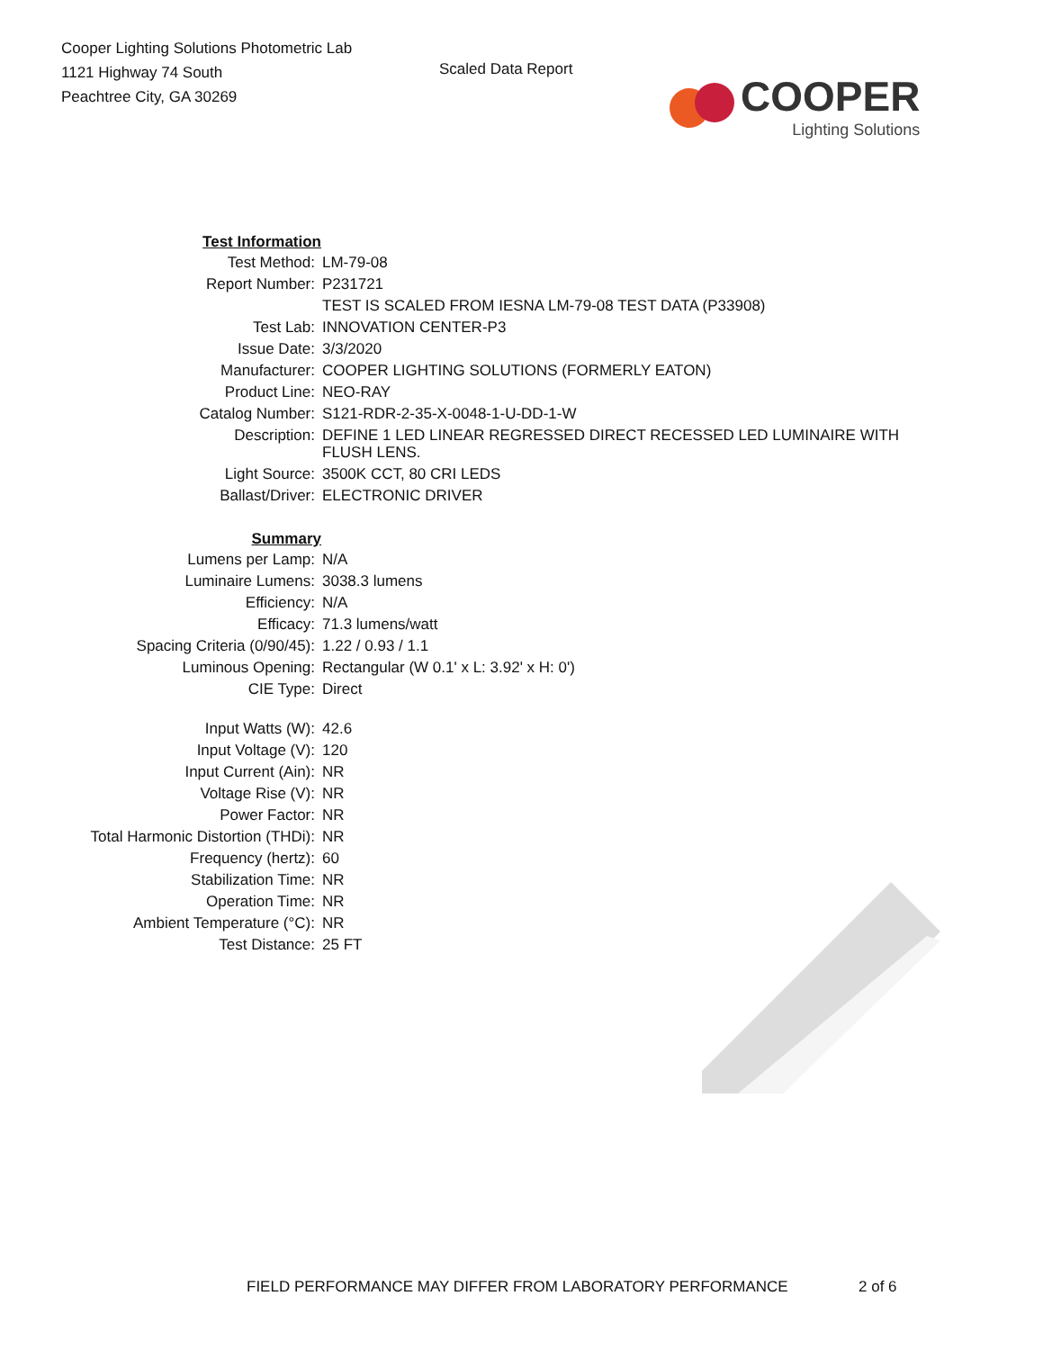Cooper Lighting Solutions Photometric Lab
1121 Highway 74 South
Peachtree City, GA 30269
Scaled Data Report
COOPER
Lighting Solutions
| Test Information | |
| Test Method: | LM-79-08 |
| Report Number: | P231721 |
| | TEST IS SCALED FROM IESNA LM-79-08 TEST DATA (P33908) |
| Test Lab: | INNOVATION CENTER-P3 |
| Issue Date: | 3/3/2020 |
| Manufacturer: | COOPER LIGHTING SOLUTIONS (FORMERLY EATON) |
| Product Line: | NEO-RAY |
| Catalog Number: | S121-RDR-2-35-X-0048-1-U-DD-1-W |
| Description: | DEFINE 1 LED LINEAR REGRESSED DIRECT RECESSED LED LUMINAIRE WITH FLUSH LENS. |
| Light Source: | 3500K CCT, 80 CRI LEDS |
| Ballast/Driver: | ELECTRONIC DRIVER |
| Summary | |
| Lumens per Lamp: | N/A |
| Luminaire Lumens: | 3038.3 lumens |
| Efficiency: | N/A |
| Efficacy: | 71.3 lumens/watt |
| Spacing Criteria (0/90/45): | 1.22 / 0.93 / 1.1 |
| Luminous Opening: | Rectangular (W 0.1' x L: 3.92' x H: 0') |
| CIE Type: | Direct |
| Input Watts (W): | 42.6 |
| Input Voltage (V): | 120 |
| Input Current (Ain): | NR |
| Voltage Rise (V): | NR |
| Power Factor: | NR |
| Total Harmonic Distortion (THDi): | NR |
| Frequency (hertz): | 60 |
| Stabilization Time: | NR |
| Operation Time: | NR |
| Ambient Temperature (°C): | NR |
| Test Distance: | 25 FT |
FIELD PERFORMANCE MAY DIFFER FROM LABORATORY PERFORMANCE 2 of 6